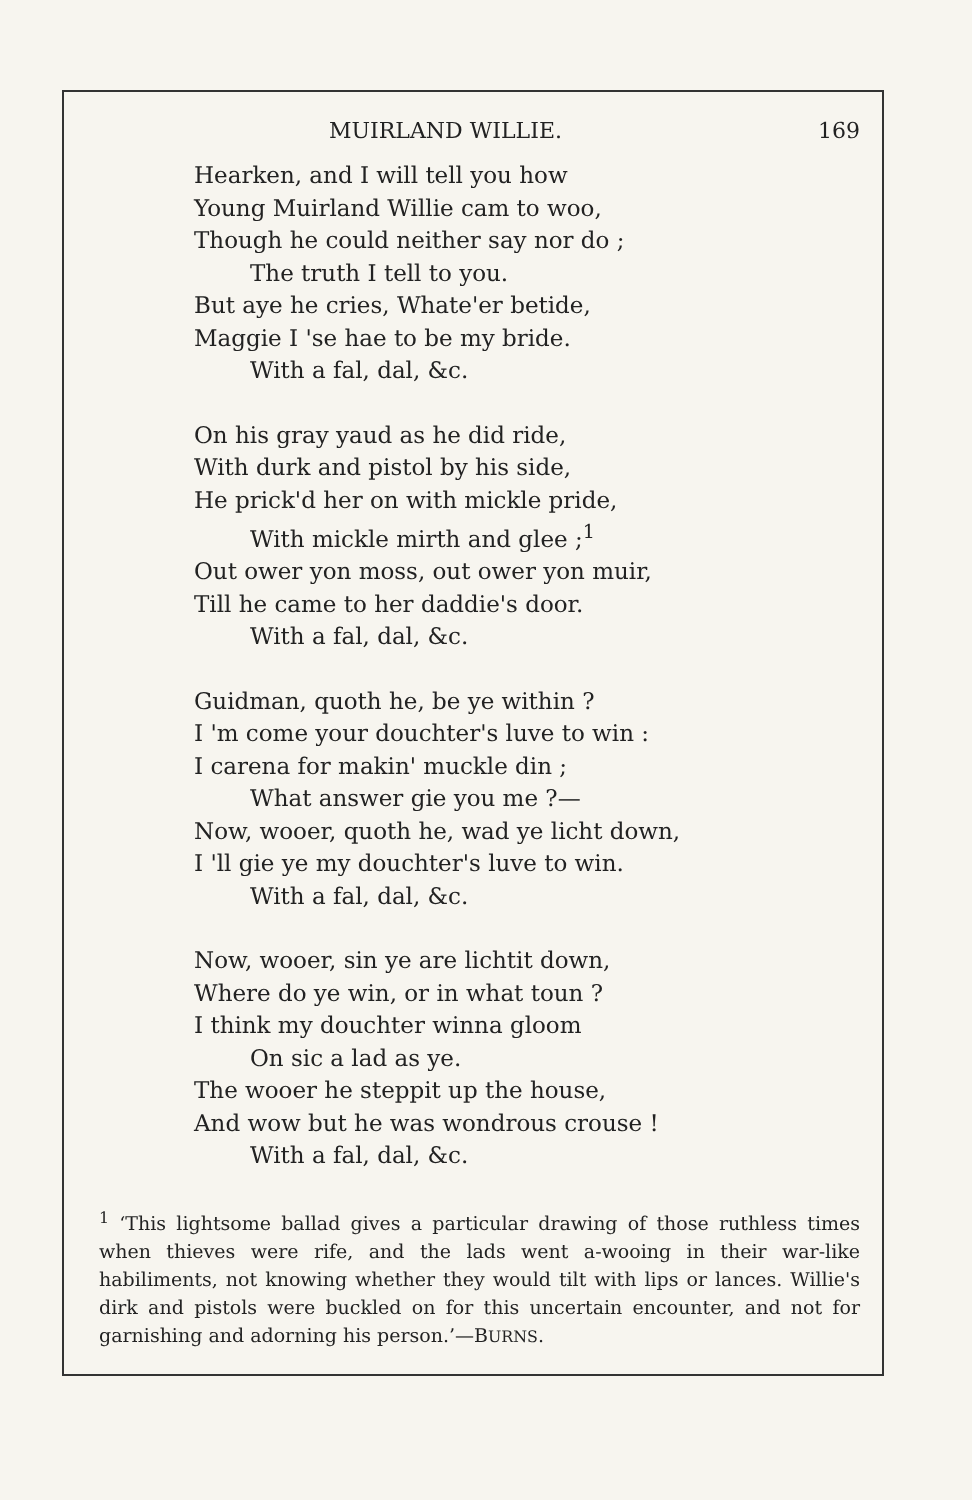MUIRLAND WILLIE. 169
Hearken, and I will tell you how
Young Muirland Willie cam to woo,
Though he could neither say nor do ;
The truth I tell to you.
But aye he cries, Whate'er betide,
Maggie I 'se hae to be my bride.
With a fal, dal, &c.
On his gray yaud as he did ride,
With durk and pistol by his side,
He prick'd her on with mickle pride,
With mickle mirth and glee ;<sup>1</sup>
Out ower yon moss, out ower yon muir,
Till he came to her daddie's door.
With a fal, dal, &c.
Guidman, quoth he, be ye within ?
I 'm come your douchter's luve to win :
I carena for makin' muckle din ;
What answer gie you me ?—
Now, wooer, quoth he, wad ye licht down,
I 'll gie ye my douchter's luve to win.
With a fal, dal, &c.
Now, wooer, sin ye are lichtit down,
Where do ye win, or in what toun ?
I think my douchter winna gloom
On sic a lad as ye.
The wooer he steppit up the house,
And wow but he was wondrous crouse !
With a fal, dal, &c.
<sup>1</sup> ‘This lightsome ballad gives a particular drawing of those ruthless times when thieves were rife, and the lads went a-wooing in their war-like habiliments, not knowing whether they would tilt with lips or lances. Willie's dirk and pistols were buckled on for this uncertain encounter, and not for garnishing and adorning his person.’—BURNS.